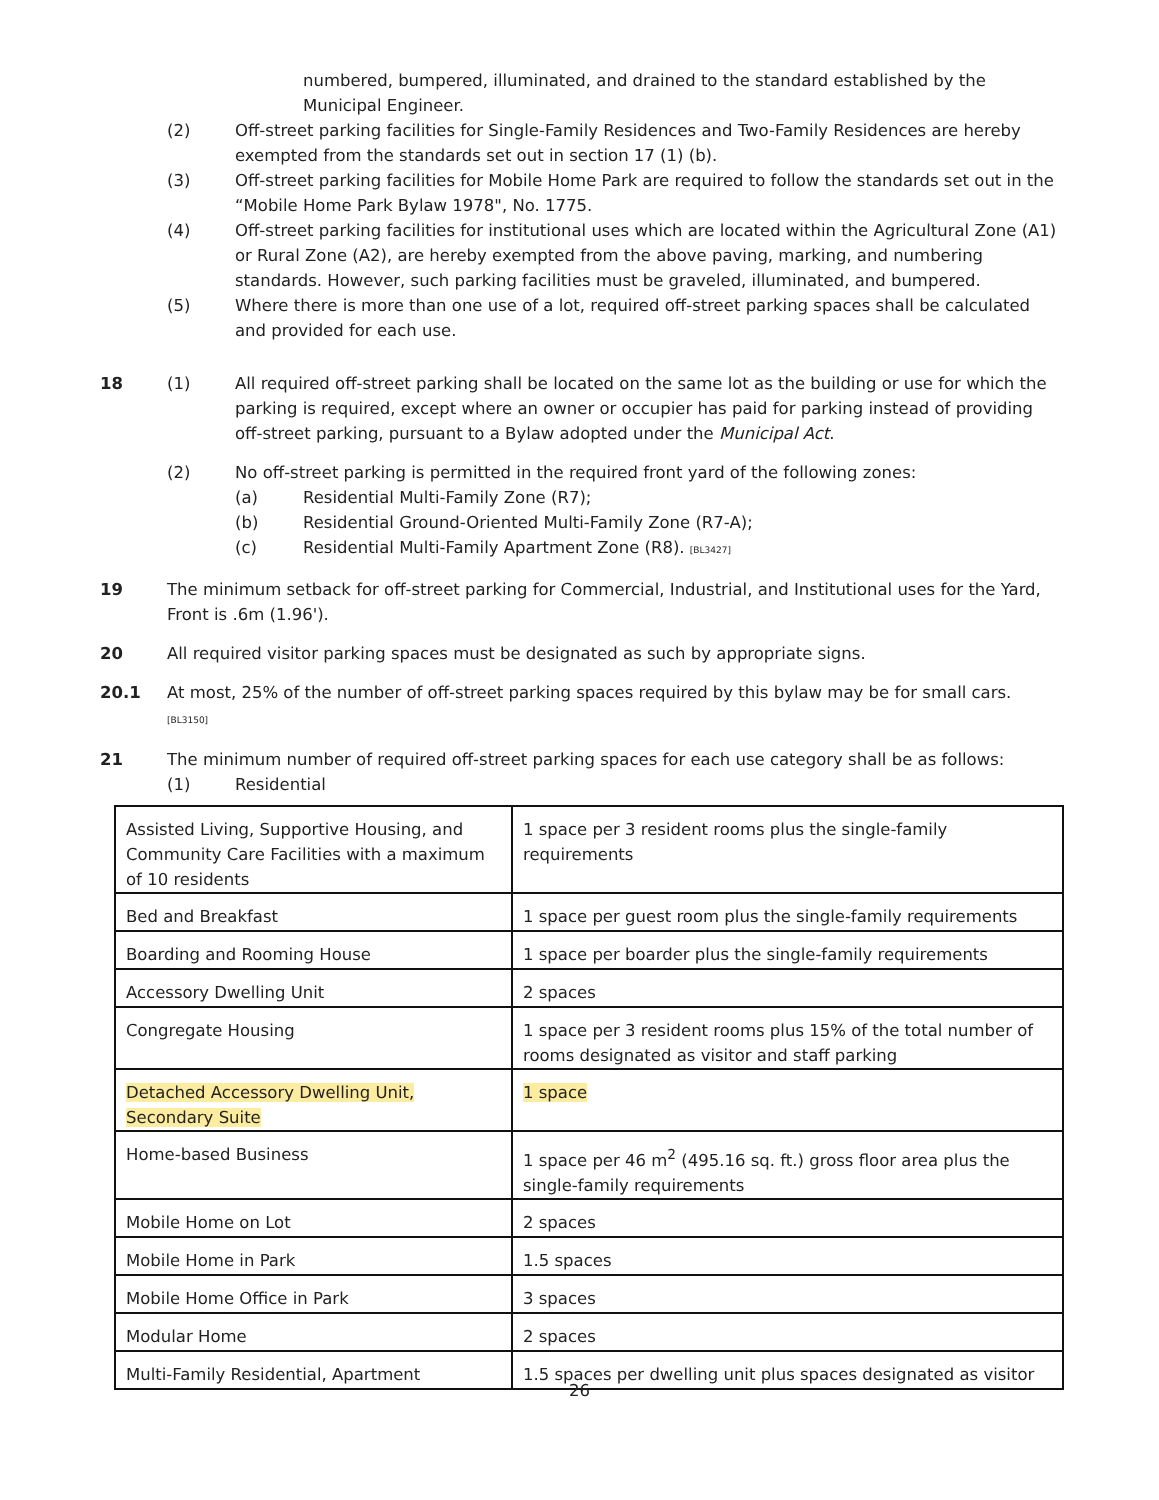numbered, bumpered, illuminated, and drained to the standard established by the Municipal Engineer.
(2) Off-street parking facilities for Single-Family Residences and Two-Family Residences are hereby exempted from the standards set out in section 17 (1) (b).
(3) Off-street parking facilities for Mobile Home Park are required to follow the standards set out in the “Mobile Home Park Bylaw 1978", No. 1775.
(4) Off-street parking facilities for institutional uses which are located within the Agricultural Zone (A1) or Rural Zone (A2), are hereby exempted from the above paving, marking, and numbering standards. However, such parking facilities must be graveled, illuminated, and bumpered.
(5) Where there is more than one use of a lot, required off-street parking spaces shall be calculated and provided for each use.
18 (1) All required off-street parking shall be located on the same lot as the building or use for which the parking is required, except where an owner or occupier has paid for parking instead of providing off-street parking, pursuant to a Bylaw adopted under the Municipal Act.
(2) No off-street parking is permitted in the required front yard of the following zones:
(a) Residential Multi-Family Zone (R7);
(b) Residential Ground-Oriented Multi-Family Zone (R7-A);
(c) Residential Multi-Family Apartment Zone (R8). [BL3427]
19 The minimum setback for off-street parking for Commercial, Industrial, and Institutional uses for the Yard, Front is .6m (1.96').
20 All required visitor parking spaces must be designated as such by appropriate signs.
20.1 At most, 25% of the number of off-street parking spaces required by this bylaw may be for small cars.
[BL3150]
21 The minimum number of required off-street parking spaces for each use category shall be as follows:
(1) Residential
| Assisted Living, Supportive Housing, and Community Care Facilities with a maximum of 10 residents | 1 space per 3 resident rooms plus the single-family requirements |
| Bed and Breakfast | 1 space per guest room plus the single-family requirements |
| Boarding and Rooming House | 1 space per boarder plus the single-family requirements |
| Accessory Dwelling Unit | 2 spaces |
| Congregate Housing | 1 space per 3 resident rooms plus 15% of the total number of rooms designated as visitor and staff parking |
| Detached Accessory Dwelling Unit, Secondary Suite | 1 space |
| Home-based Business | 1 space per 46 m<sup>2</sup> (495.16 sq. ft.) gross floor area plus the single-family requirements |
| Mobile Home on Lot | 2 spaces |
| Mobile Home in Park | 1.5 spaces |
| Mobile Home Office in Park | 3 spaces |
| Modular Home | 2 spaces |
| Multi-Family Residential, Apartment | 1.5 spaces per dwelling unit plus spaces designated as visitor |
26